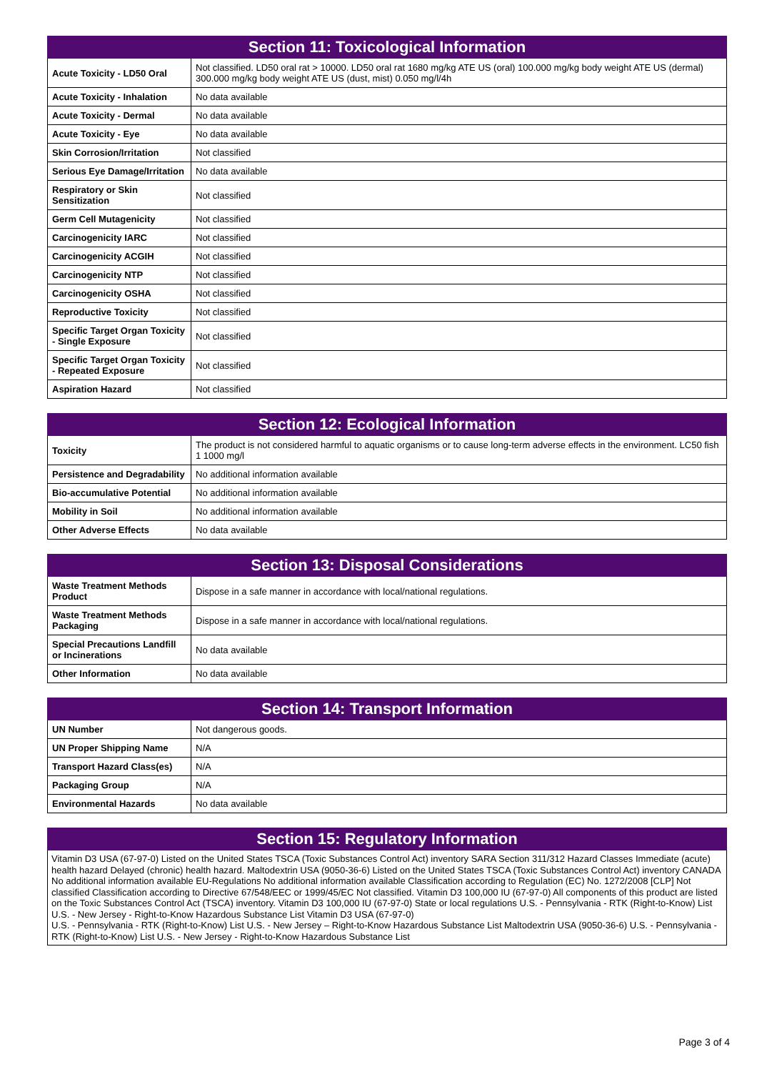| Section 11: Toxicological Information | |
| --- | --- |
| Acute Toxicity - LD50 Oral | Not classified. LD50 oral rat > 10000. LD50 oral rat 1680 mg/kg ATE US (oral) 100.000 mg/kg body weight ATE US (dermal) 300.000 mg/kg body weight ATE US (dust, mist) 0.050 mg/l/4h |
| Acute Toxicity - Inhalation | No data available |
| Acute Toxicity - Dermal | No data available |
| Acute Toxicity - Eye | No data available |
| Skin Corrosion/Irritation | Not classified |
| Serious Eye Damage/Irritation | No data available |
| Respiratory or Skin Sensitization | Not classified |
| Germ Cell Mutagenicity | Not classified |
| Carcinogenicity IARC | Not classified |
| Carcinogenicity ACGIH | Not classified |
| Carcinogenicity NTP | Not classified |
| Carcinogenicity OSHA | Not classified |
| Reproductive Toxicity | Not classified |
| Specific Target Organ Toxicity - Single Exposure | Not classified |
| Specific Target Organ Toxicity - Repeated Exposure | Not classified |
| Aspiration Hazard | Not classified |
| Section 12: Ecological Information | |
| --- | --- |
| Toxicity | The product is not considered harmful to aquatic organisms or to cause long-term adverse effects in the environment. LC50 fish 1 1000 mg/l |
| Persistence and Degradability | No additional information available |
| Bio-accumulative Potential | No additional information available |
| Mobility in Soil | No additional information available |
| Other Adverse Effects | No data available |
| Section 13: Disposal Considerations | |
| --- | --- |
| Waste Treatment Methods Product | Dispose in a safe manner in accordance with local/national regulations. |
| Waste Treatment Methods Packaging | Dispose in a safe manner in accordance with local/national regulations. |
| Special Precautions Landfill or Incinerations | No data available |
| Other Information | No data available |
| Section 14: Transport Information | |
| --- | --- |
| UN Number | Not dangerous goods. |
| UN Proper Shipping Name | N/A |
| Transport Hazard Class(es) | N/A |
| Packaging Group | N/A |
| Environmental Hazards | No data available |
Section 15: Regulatory Information
Vitamin D3 USA (67-97-0) Listed on the United States TSCA (Toxic Substances Control Act) inventory SARA Section 311/312 Hazard Classes Immediate (acute) health hazard Delayed (chronic) health hazard. Maltodextrin USA (9050-36-6) Listed on the United States TSCA (Toxic Substances Control Act) inventory CANADA No additional information available EU-Regulations No additional information available Classification according to Regulation (EC) No. 1272/2008 [CLP] Not classified Classification according to Directive 67/548/EEC or 1999/45/EC Not classified. Vitamin D3 100,000 IU (67-97-0) All components of this product are listed on the Toxic Substances Control Act (TSCA) inventory. Vitamin D3 100,000 IU (67-97-0) State or local regulations U.S. - Pennsylvania - RTK (Right-to-Know) List U.S. - New Jersey - Right-to-Know Hazardous Substance List Vitamin D3 USA (67-97-0)
U.S. - Pennsylvania - RTK (Right-to-Know) List U.S. - New Jersey – Right-to-Know Hazardous Substance List Maltodextrin USA (9050-36-6) U.S. - Pennsylvania - RTK (Right-to-Know) List U.S. - New Jersey - Right-to-Know Hazardous Substance List
Page 3 of 4